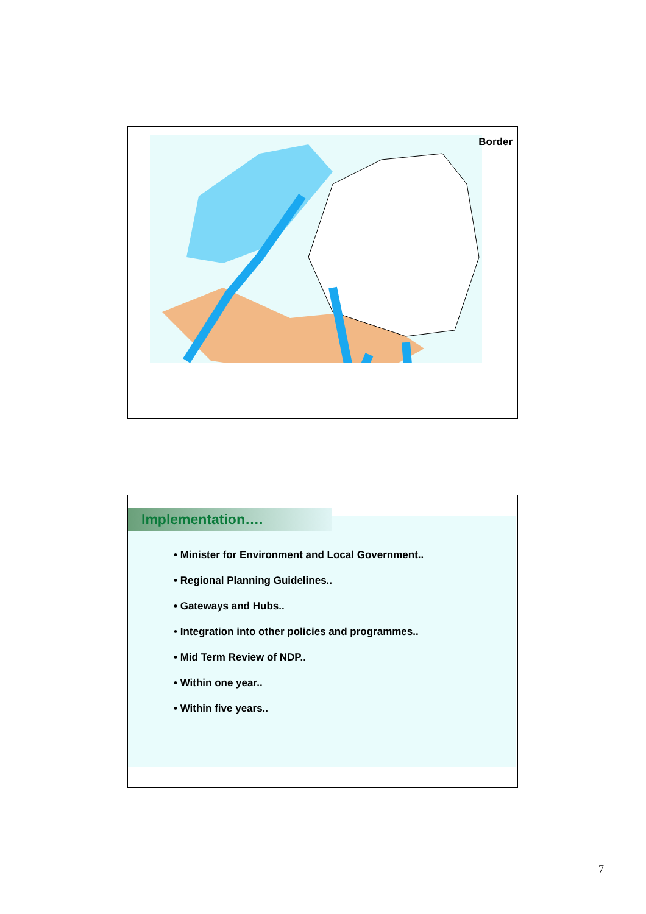Border
Implementation….
• Minister for Environment and Local Government..
• Regional Planning Guidelines..
• Gateways and Hubs..
• Integration into other policies and programmes..
• Mid Term Review of NDP..
• Within one year..
• Within five years..
7